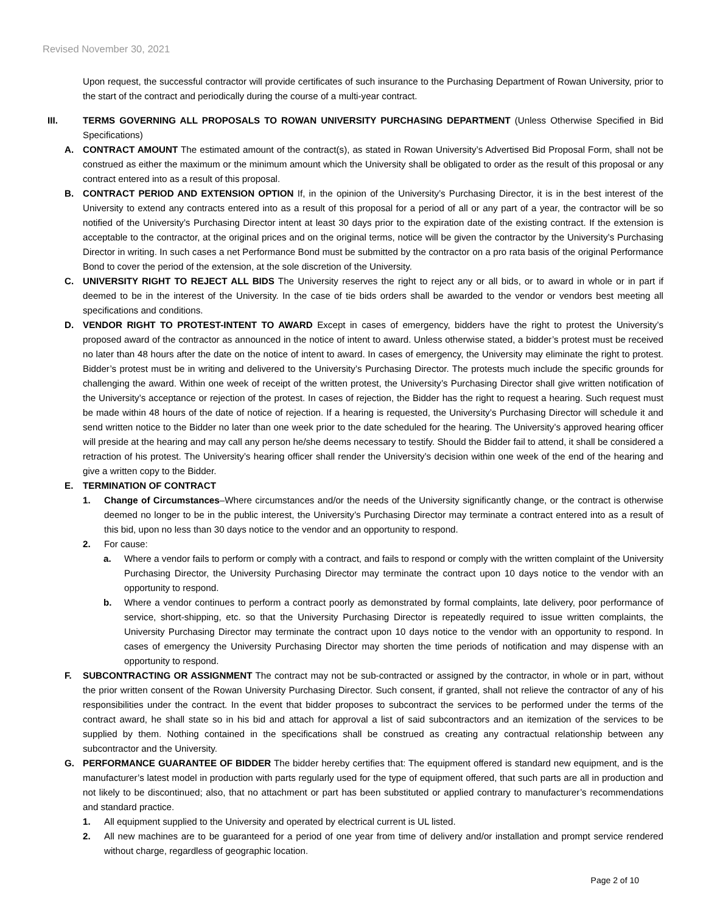Revised November 30, 2021
Upon request, the successful contractor will provide certificates of such insurance to the Purchasing Department of Rowan University, prior to the start of the contract and periodically during the course of a multi-year contract.
III. TERMS GOVERNING ALL PROPOSALS TO ROWAN UNIVERSITY PURCHASING DEPARTMENT (Unless Otherwise Specified in Bid Specifications)
A. CONTRACT AMOUNT The estimated amount of the contract(s), as stated in Rowan University’s Advertised Bid Proposal Form, shall not be construed as either the maximum or the minimum amount which the University shall be obligated to order as the result of this proposal or any contract entered into as a result of this proposal.
B. CONTRACT PERIOD AND EXTENSION OPTION If, in the opinion of the University’s Purchasing Director, it is in the best interest of the University to extend any contracts entered into as a result of this proposal for a period of all or any part of a year, the contractor will be so notified of the University’s Purchasing Director intent at least 30 days prior to the expiration date of the existing contract. If the extension is acceptable to the contractor, at the original prices and on the original terms, notice will be given the contractor by the University’s Purchasing Director in writing. In such cases a net Performance Bond must be submitted by the contractor on a pro rata basis of the original Performance Bond to cover the period of the extension, at the sole discretion of the University.
C. UNIVERSITY RIGHT TO REJECT ALL BIDS The University reserves the right to reject any or all bids, or to award in whole or in part if deemed to be in the interest of the University. In the case of tie bids orders shall be awarded to the vendor or vendors best meeting all specifications and conditions.
D. VENDOR RIGHT TO PROTEST-INTENT TO AWARD Except in cases of emergency, bidders have the right to protest the University’s proposed award of the contractor as announced in the notice of intent to award. Unless otherwise stated, a bidder’s protest must be received no later than 48 hours after the date on the notice of intent to award. In cases of emergency, the University may eliminate the right to protest. Bidder’s protest must be in writing and delivered to the University’s Purchasing Director. The protests much include the specific grounds for challenging the award. Within one week of receipt of the written protest, the University’s Purchasing Director shall give written notification of the University’s acceptance or rejection of the protest. In cases of rejection, the Bidder has the right to request a hearing. Such request must be made within 48 hours of the date of notice of rejection. If a hearing is requested, the University’s Purchasing Director will schedule it and send written notice to the Bidder no later than one week prior to the date scheduled for the hearing. The University’s approved hearing officer will preside at the hearing and may call any person he/she deems necessary to testify. Should the Bidder fail to attend, it shall be considered a retraction of his protest. The University’s hearing officer shall render the University’s decision within one week of the end of the hearing and give a written copy to the Bidder.
E. TERMINATION OF CONTRACT
1. Change of Circumstances–Where circumstances and/or the needs of the University significantly change, or the contract is otherwise deemed no longer to be in the public interest, the University’s Purchasing Director may terminate a contract entered into as a result of this bid, upon no less than 30 days notice to the vendor and an opportunity to respond.
2. For cause:
a. Where a vendor fails to perform or comply with a contract, and fails to respond or comply with the written complaint of the University Purchasing Director, the University Purchasing Director may terminate the contract upon 10 days notice to the vendor with an opportunity to respond.
b. Where a vendor continues to perform a contract poorly as demonstrated by formal complaints, late delivery, poor performance of service, short-shipping, etc. so that the University Purchasing Director is repeatedly required to issue written complaints, the University Purchasing Director may terminate the contract upon 10 days notice to the vendor with an opportunity to respond. In cases of emergency the University Purchasing Director may shorten the time periods of notification and may dispense with an opportunity to respond.
F. SUBCONTRACTING OR ASSIGNMENT The contract may not be sub-contracted or assigned by the contractor, in whole or in part, without the prior written consent of the Rowan University Purchasing Director. Such consent, if granted, shall not relieve the contractor of any of his responsibilities under the contract. In the event that bidder proposes to subcontract the services to be performed under the terms of the contract award, he shall state so in his bid and attach for approval a list of said subcontractors and an itemization of the services to be supplied by them. Nothing contained in the specifications shall be construed as creating any contractual relationship between any subcontractor and the University.
G. PERFORMANCE GUARANTEE OF BIDDER The bidder hereby certifies that: The equipment offered is standard new equipment, and is the manufacturer’s latest model in production with parts regularly used for the type of equipment offered, that such parts are all in production and not likely to be discontinued; also, that no attachment or part has been substituted or applied contrary to manufacturer’s recommendations and standard practice.
1. All equipment supplied to the University and operated by electrical current is UL listed.
2. All new machines are to be guaranteed for a period of one year from time of delivery and/or installation and prompt service rendered without charge, regardless of geographic location.
Page 2 of 10